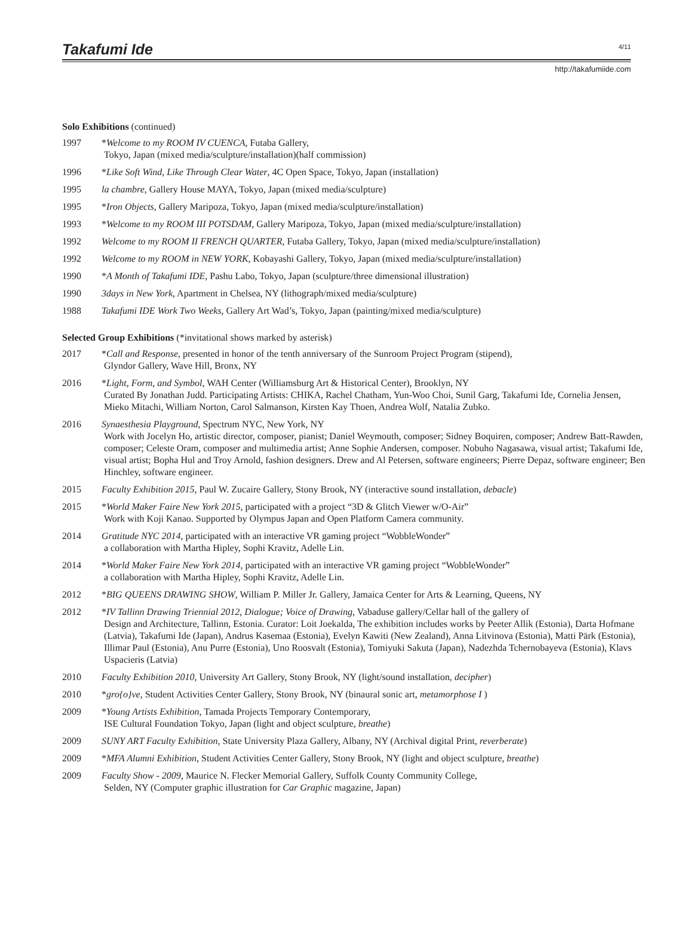Takafumi Ide
4/11
http://takafumiide.com
Solo Exhibitions (continued)
1997 *Welcome to my ROOM IV CUENCA, Futaba Gallery,
Tokyo, Japan (mixed media/sculpture/installation)(half commission)
1996 *Like Soft Wind, Like Through Clear Water, 4C Open Space, Tokyo, Japan (installation)
1995 la chambre, Gallery House MAYA, Tokyo, Japan (mixed media/sculpture)
1995 *Iron Objects, Gallery Maripoza, Tokyo, Japan (mixed media/sculpture/installation)
1993 *Welcome to my ROOM III POTSDAM, Gallery Maripoza, Tokyo, Japan (mixed media/sculpture/installation)
1992 Welcome to my ROOM II FRENCH QUARTER, Futaba Gallery, Tokyo, Japan (mixed media/sculpture/installation)
1992 Welcome to my ROOM in NEW YORK, Kobayashi Gallery, Tokyo, Japan (mixed media/sculpture/installation)
1990 *A Month of Takafumi IDE, Pashu Labo, Tokyo, Japan (sculpture/three dimensional illustration)
1990 3days in New York, Apartment in Chelsea, NY (lithograph/mixed media/sculpture)
1988 Takafumi IDE Work Two Weeks, Gallery Art Wad’s, Tokyo, Japan (painting/mixed media/sculpture)
Selected Group Exhibitions (*invitational shows marked by asterisk)
2017 *Call and Response, presented in honor of the tenth anniversary of the Sunroom Project Program (stipend),
Glyndor Gallery, Wave Hill, Bronx, NY
2016 *Light, Form, and Symbol, WAH Center (Williamsburg Art & Historical Center), Brooklyn, NY
Curated By Jonathan Judd. Participating Artists: CHIKA, Rachel Chatham, Yun-Woo Choi, Sunil Garg, Takafumi Ide, Cornelia Jensen, Mieko Mitachi, William Norton, Carol Salmanson, Kirsten Kay Thoen, Andrea Wolf, Natalia Zubko.
2016 Synaesthesia Playground, Spectrum NYC, New York, NY
Work with Jocelyn Ho, artistic director, composer, pianist; Daniel Weymouth, composer; Sidney Boquiren, composer; Andrew Batt-Rawden, composer; Celeste Oram, composer and multimedia artist; Anne Sophie Andersen, composer. Nobuho Nagasawa, visual artist; Takafumi Ide, visual artist; Bopha Hul and Troy Arnold, fashion designers. Drew and Al Petersen, software engineers; Pierre Depaz, software engineer; Ben Hinchley, software engineer.
2015 Faculty Exhibition 2015, Paul W. Zucaire Gallery, Stony Brook, NY (interactive sound installation, debacle)
2015 *World Maker Faire New York 2015, participated with a project “3D & Glitch Viewer w/O-Air”
Work with Koji Kanao. Supported by Olympus Japan and Open Platform Camera community.
2014 Gratitude NYC 2014, participated with an interactive VR gaming project “WobbleWonder”
a collaboration with Martha Hipley, Sophi Kravitz, Adelle Lin.
2014 *World Maker Faire New York 2014, participated with an interactive VR gaming project “WobbleWonder”
a collaboration with Martha Hipley, Sophi Kravitz, Adelle Lin.
2012 *BIG QUEENS DRAWING SHOW, William P. Miller Jr. Gallery, Jamaica Center for Arts & Learning, Queens, NY
2012 *IV Tallinn Drawing Triennial 2012, Dialogue; Voice of Drawing, Vabaduse gallery/Cellar hall of the gallery of
Design and Architecture, Tallinn, Estonia. Curator: Loit Joekalda, The exhibition includes works by Peeter Allik (Estonia), Darta Hofmane (Latvia), Takafumi Ide (Japan), Andrus Kasemaa (Estonia), Evelyn Kawiti (New Zealand), Anna Litvinova (Estonia), Matti Pärk (Estonia), Illimar Paul (Estonia), Anu Purre (Estonia), Uno Roosvalt (Estonia), Tomiyuki Sakuta (Japan), Nadezhda Tchernobayeva (Estonia), Klavs Uspacieris (Latvia)
2010 Faculty Exhibition 2010, University Art Gallery, Stony Brook, NY (light/sound installation, decipher)
2010 *gro{o}ve, Student Activities Center Gallery, Stony Brook, NY (binaural sonic art, metamorphose I )
2009 *Young Artists Exhibition, Tamada Projects Temporary Contemporary,
ISE Cultural Foundation Tokyo, Japan (light and object sculpture, breathe)
2009 SUNY ART Faculty Exhibition, State University Plaza Gallery, Albany, NY (Archival digital Print, reverberate)
2009 *MFA Alumni Exhibition, Student Activities Center Gallery, Stony Brook, NY (light and object sculpture, breathe)
2009 Faculty Show - 2009, Maurice N. Flecker Memorial Gallery, Suffolk County Community College,
Selden, NY (Computer graphic illustration for Car Graphic magazine, Japan)